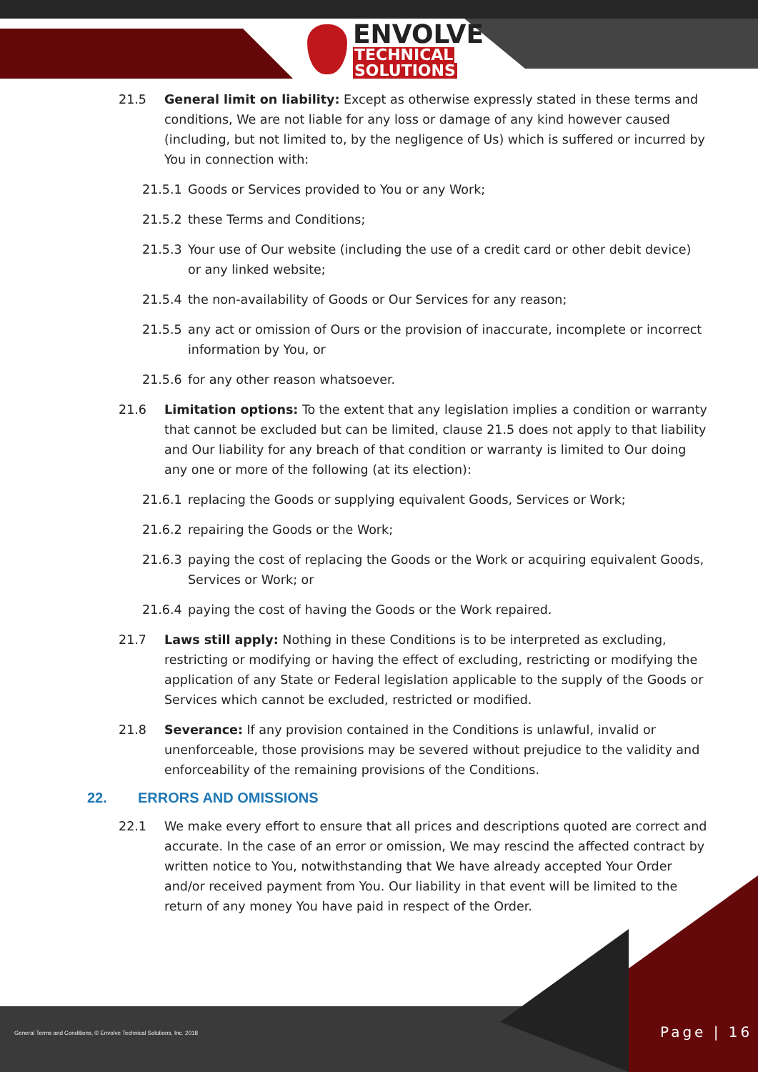ENVOLVE
TECHNICAL
SOLUTIONS
21.5 General limit on liability: Except as otherwise expressly stated in these terms and conditions, We are not liable for any loss or damage of any kind however caused (including, but not limited to, by the negligence of Us) which is suffered or incurred by You in connection with:
21.5.1 Goods or Services provided to You or any Work;
21.5.2 these Terms and Conditions;
21.5.3 Your use of Our website (including the use of a credit card or other debit device) or any linked website;
21.5.4 the non-availability of Goods or Our Services for any reason;
21.5.5 any act or omission of Ours or the provision of inaccurate, incomplete or incorrect information by You, or
21.5.6 for any other reason whatsoever.
21.6 Limitation options: To the extent that any legislation implies a condition or warranty that cannot be excluded but can be limited, clause 21.5 does not apply to that liability and Our liability for any breach of that condition or warranty is limited to Our doing any one or more of the following (at its election):
21.6.1 replacing the Goods or supplying equivalent Goods, Services or Work;
21.6.2 repairing the Goods or the Work;
21.6.3 paying the cost of replacing the Goods or the Work or acquiring equivalent Goods, Services or Work; or
21.6.4 paying the cost of having the Goods or the Work repaired.
21.7 Laws still apply: Nothing in these Conditions is to be interpreted as excluding, restricting or modifying or having the effect of excluding, restricting or modifying the application of any State or Federal legislation applicable to the supply of the Goods or Services which cannot be excluded, restricted or modified.
21.8 Severance: If any provision contained in the Conditions is unlawful, invalid or unenforceable, those provisions may be severed without prejudice to the validity and enforceability of the remaining provisions of the Conditions.
22. ERRORS AND OMISSIONS
22.1 We make every effort to ensure that all prices and descriptions quoted are correct and accurate. In the case of an error or omission, We may rescind the affected contract by written notice to You, notwithstanding that We have already accepted Your Order and/or received payment from You. Our liability in that event will be limited to the return of any money You have paid in respect of the Order.
General Terms and Conditions, © Envolve Technical Solutions, Inc. 2018
Page | 16